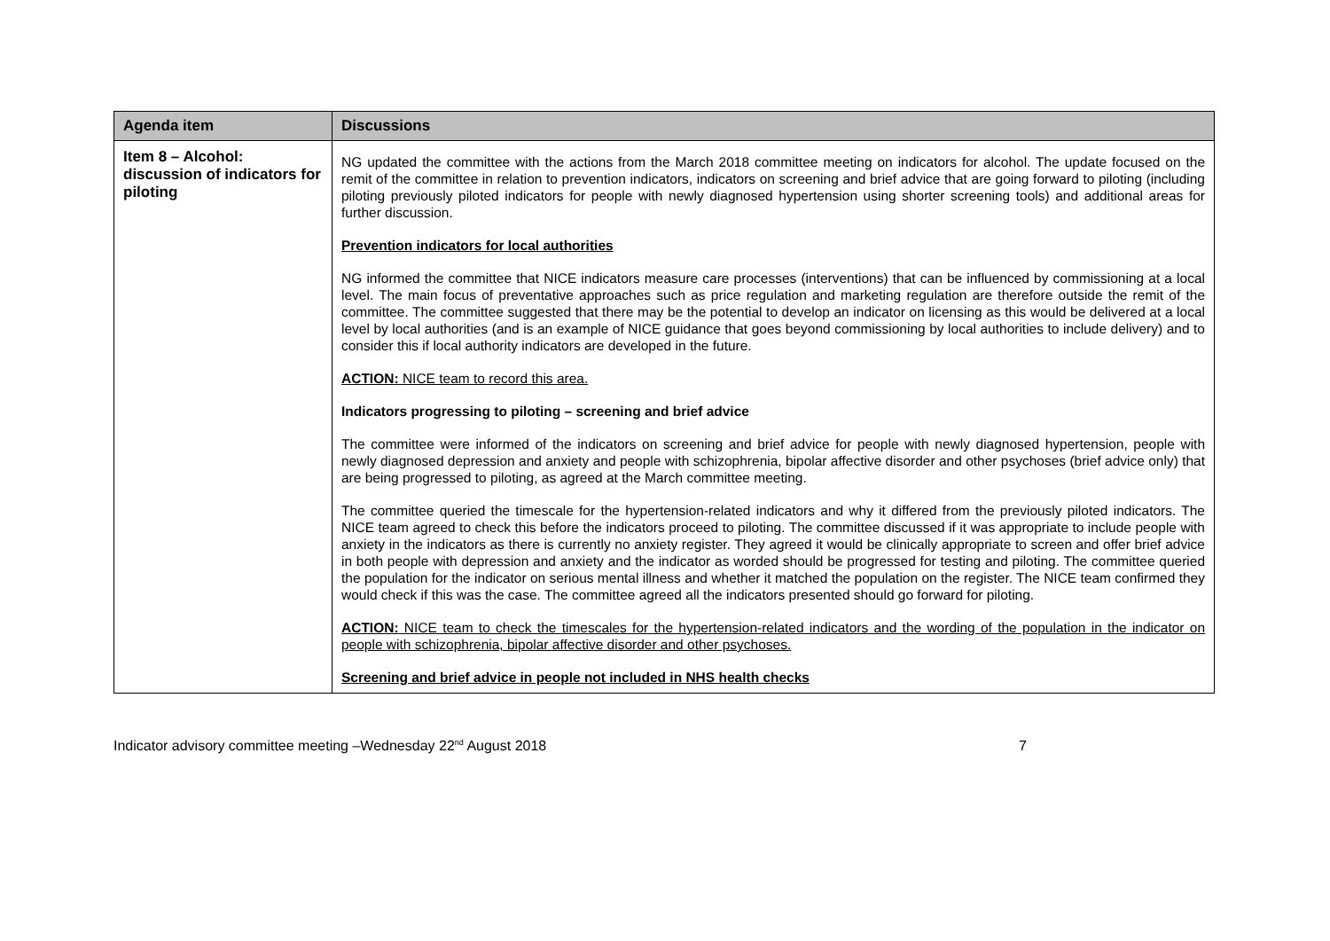| Agenda item | Discussions |
| --- | --- |
| Item 8 – Alcohol: discussion of indicators for piloting | NG updated the committee with the actions from the March 2018 committee meeting on indicators for alcohol. The update focused on the remit of the committee in relation to prevention indicators, indicators on screening and brief advice that are going forward to piloting (including piloting previously piloted indicators for people with newly diagnosed hypertension using shorter screening tools) and additional areas for further discussion. Prevention indicators for local authorities NG informed the committee that NICE indicators measure care processes (interventions) that can be influenced by commissioning at a local level. The main focus of preventative approaches such as price regulation and marketing regulation are therefore outside the remit of the committee. The committee suggested that there may be the potential to develop an indicator on licensing as this would be delivered at a local level by local authorities (and is an example of NICE guidance that goes beyond commissioning by local authorities to include delivery) and to consider this if local authority indicators are developed in the future. ACTION: NICE team to record this area. Indicators progressing to piloting – screening and brief advice The committee were informed of the indicators on screening and brief advice for people with newly diagnosed hypertension, people with newly diagnosed depression and anxiety and people with schizophrenia, bipolar affective disorder and other psychoses (brief advice only) that are being progressed to piloting, as agreed at the March committee meeting. The committee queried the timescale for the hypertension-related indicators and why it differed from the previously piloted indicators. The NICE team agreed to check this before the indicators proceed to piloting. The committee discussed if it was appropriate to include people with anxiety in the indicators as there is currently no anxiety register. They agreed it would be clinically appropriate to screen and offer brief advice in both people with depression and anxiety and the indicator as worded should be progressed for testing and piloting. The committee queried the population for the indicator on serious mental illness and whether it matched the population on the register. The NICE team confirmed they would check if this was the case. The committee agreed all the indicators presented should go forward for piloting. ACTION: NICE team to check the timescales for the hypertension-related indicators and the wording of the population in the indicator on people with schizophrenia, bipolar affective disorder and other psychoses. Screening and brief advice in people not included in NHS health checks |
Indicator advisory committee meeting –Wednesday 22<sup>nd</sup> August 2018 7